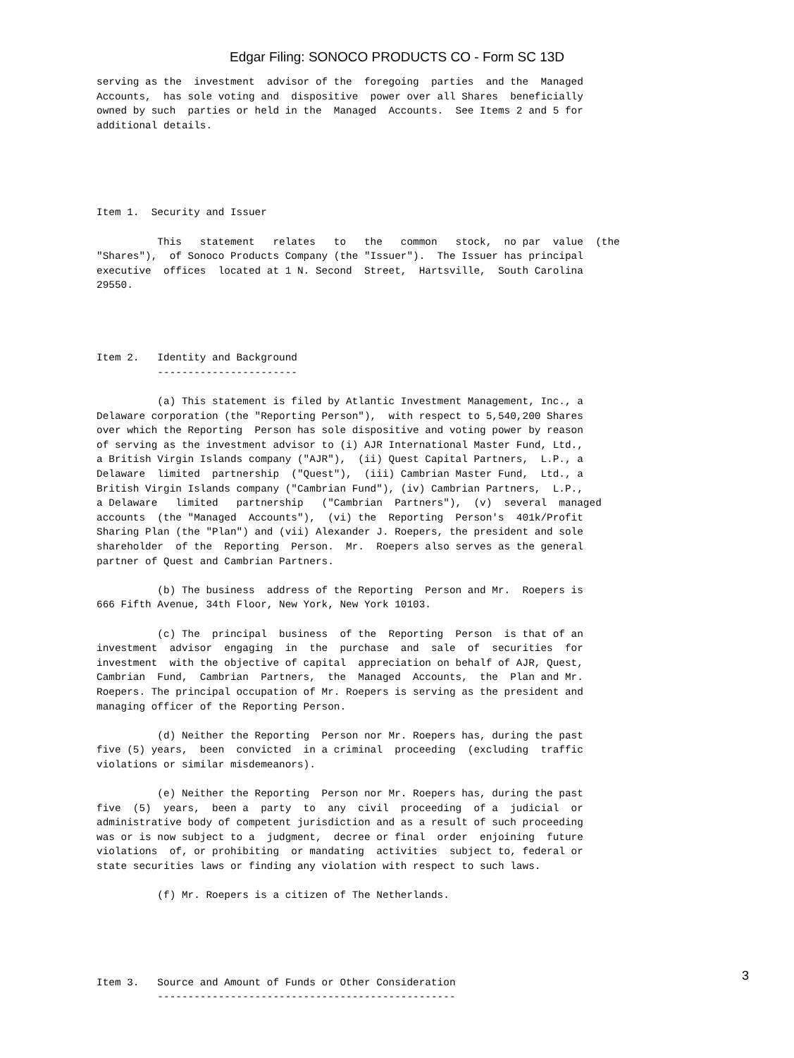Edgar Filing: SONOCO PRODUCTS CO - Form SC 13D
serving as the  investment  advisor of the  foregoing  parties  and the  Managed
Accounts,  has sole voting and  dispositive  power over all Shares  beneficially
owned by such  parties or held in the  Managed  Accounts.  See Items 2 and 5 for
additional details.





Item 1.  Security and Issuer

          This   statement   relates   to   the   common   stock,  no par  value  (the
"Shares"),  of Sonoco Products Company (the "Issuer").  The Issuer has principal
executive  offices  located at 1 N. Second  Street,  Hartsville,  South Carolina
29550.




Item 2.   Identity and Background
          -----------------------

          (a) This statement is filed by Atlantic Investment Management, Inc., a
Delaware corporation (the "Reporting Person"),  with respect to 5,540,200 Shares
over which the Reporting  Person has sole dispositive and voting power by reason
of serving as the investment advisor to (i) AJR International Master Fund, Ltd.,
a British Virgin Islands company ("AJR"),  (ii) Quest Capital Partners,  L.P., a
Delaware  limited  partnership  ("Quest"),  (iii) Cambrian Master Fund,  Ltd., a
British Virgin Islands company ("Cambrian Fund"), (iv) Cambrian Partners,  L.P.,
a Delaware   limited   partnership   ("Cambrian  Partners"),  (v)  several  managed
accounts  (the "Managed  Accounts"),  (vi) the  Reporting  Person's  401k/Profit
Sharing Plan (the "Plan") and (vii) Alexander J. Roepers, the president and sole
shareholder  of the  Reporting  Person.  Mr.  Roepers also serves as the general
partner of Quest and Cambrian Partners.

          (b) The business  address of the Reporting  Person and Mr.  Roepers is
666 Fifth Avenue, 34th Floor, New York, New York 10103.

          (c) The  principal  business  of the  Reporting  Person  is that of an
investment  advisor  engaging  in  the  purchase  and  sale  of  securities  for
investment  with the objective of capital  appreciation on behalf of AJR, Quest,
Cambrian  Fund,  Cambrian  Partners,  the  Managed  Accounts,  the  Plan and Mr.
Roepers. The principal occupation of Mr. Roepers is serving as the president and
managing officer of the Reporting Person.

          (d) Neither the Reporting  Person nor Mr. Roepers has, during the past
five (5) years,  been  convicted  in a criminal  proceeding  (excluding  traffic
violations or similar misdemeanors).

          (e) Neither the Reporting  Person nor Mr. Roepers has, during the past
five  (5)  years,  been a  party  to  any  civil  proceeding  of a  judicial  or
administrative body of competent jurisdiction and as a result of such proceeding
was or is now subject to a  judgment,  decree or final  order  enjoining  future
violations  of, or prohibiting  or mandating  activities  subject to, federal or
state securities laws or finding any violation with respect to such laws.

          (f) Mr. Roepers is a citizen of The Netherlands.





Item 3.   Source and Amount of Funds or Other Consideration
          -------------------------------------------------
3